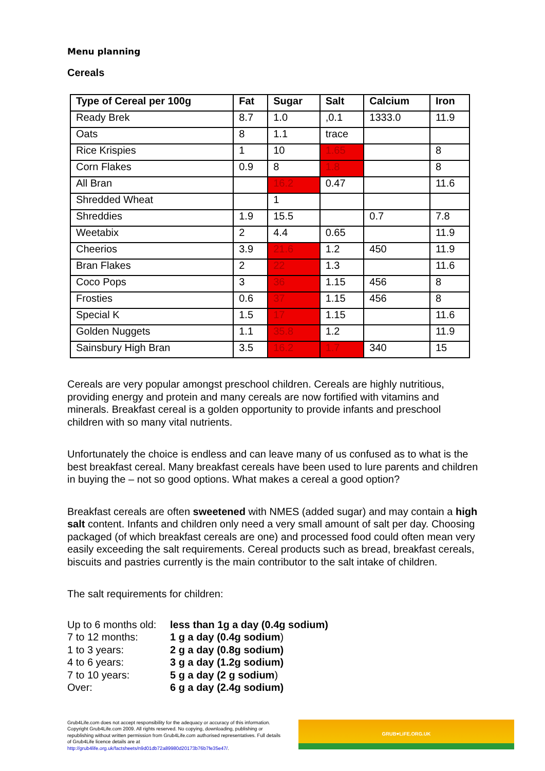Menu planning
Cereals
| Type of Cereal per 100g | Fat | Sugar | Salt | Calcium | Iron |
| --- | --- | --- | --- | --- | --- |
| Ready Brek | 8.7 | 1.0 | ,0.1 | 1333.0 | 11.9 |
| Oats | 8 | 1.1 | trace | | |
| Rice Krispies | 1 | 10 | 1.65 | | 8 |
| Corn Flakes | 0.9 | 8 | 1.8 | | 8 |
| All Bran | | 16.2 | 0.47 | | 11.6 |
| Shredded Wheat | | 1 | | | |
| Shreddies | 1.9 | 15.5 | | 0.7 | 7.8 |
| Weetabix | 2 | 4.4 | 0.65 | | 11.9 |
| Cheerios | 3.9 | 21.6 | 1.2 | 450 | 11.9 |
| Bran Flakes | 2 | 22 | 1.3 | | 11.6 |
| Coco Pops | 3 | 36 | 1.15 | 456 | 8 |
| Frosties | 0.6 | 37 | 1.15 | 456 | 8 |
| Special K | 1.5 | 17 | 1.15 | | 11.6 |
| Golden Nuggets | 1.1 | 35.8 | 1.2 | | 11.9 |
| Sainsbury High Bran | 3.5 | 16.2 | 1.7 | 340 | 15 |
Cereals are very popular amongst preschool children. Cereals are highly nutritious, providing energy and protein and many cereals are now fortified with vitamins and minerals. Breakfast cereal is a golden opportunity to provide infants and preschool children with so many vital nutrients.
Unfortunately the choice is endless and can leave many of us confused as to what is the best breakfast cereal. Many breakfast cereals have been used to lure parents and children in buying the – not so good options. What makes a cereal a good option?
Breakfast cereals are often sweetened with NMES (added sugar) and may contain a high salt content. Infants and children only need a very small amount of salt per day. Choosing packaged (of which breakfast cereals are one) and processed food could often mean very easily exceeding the salt requirements. Cereal products such as bread, breakfast cereals, biscuits and pastries currently is the main contributor to the salt intake of children.
The salt requirements for children:
Up to 6 months old: less than 1g a day (0.4g sodium) 7 to 12 months: 1 g a day (0.4g sodium) 1 to 3 years: 2 g a day (0.8g sodium) 4 to 6 years: 3 g a day (1.2g sodium) 7 to 10 years: 5 g a day (2 g sodium) Over: 6 g a day (2.4g sodium)
Grub4Life.com does not accept responsibility for the adequacy or accuracy of this information. Copyright Grub4Life.com 2009. All rights reserved. No copying, downloading, publishing or republishing without written permission from Grub4Life.com authorised representatives. Full details of Grub4Life licence details are at http://grub4life.org.uk/factsheets/n9d01db72a89980d20173b76b7fe35e47/.
GRUB♥LiFE.ORG.UK